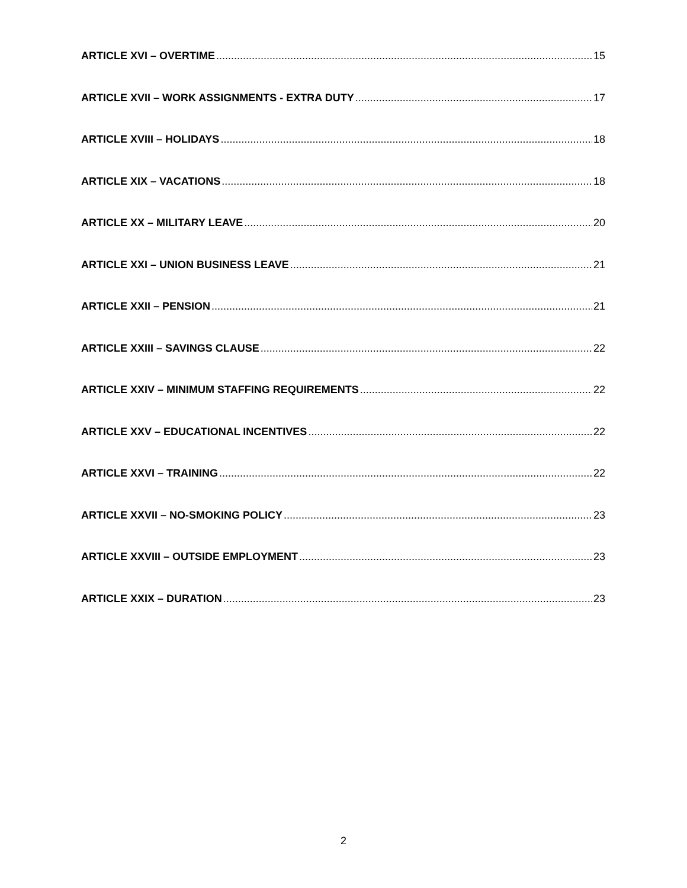ARTICLE XVI – OVERTIME 15
ARTICLE XVII – WORK ASSIGNMENTS - EXTRA DUTY 17
ARTICLE XVIII – HOLIDAYS 18
ARTICLE XIX – VACATIONS 18
ARTICLE XX – MILITARY LEAVE 20
ARTICLE XXI – UNION BUSINESS LEAVE 21
ARTICLE XXII – PENSION 21
ARTICLE XXIII – SAVINGS CLAUSE 22
ARTICLE XXIV – MINIMUM STAFFING REQUIREMENTS 22
ARTICLE XXV – EDUCATIONAL INCENTIVES 22
ARTICLE XXVI – TRAINING 22
ARTICLE XXVII – NO-SMOKING POLICY 23
ARTICLE XXVIII – OUTSIDE EMPLOYMENT 23
ARTICLE XXIX – DURATION 23
2